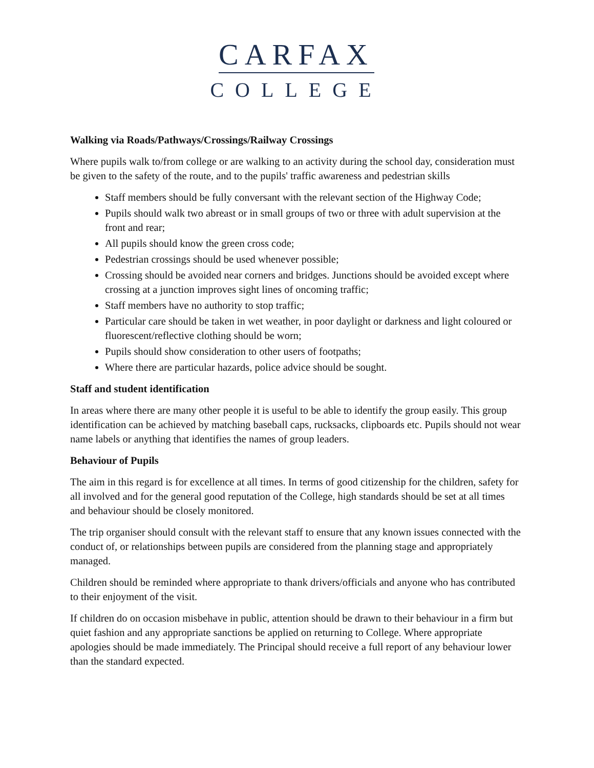CARFAX
COLLEGE
Walking via Roads/Pathways/Crossings/Railway Crossings
Where pupils walk to/from college or are walking to an activity during the school day, consideration must be given to the safety of the route, and to the pupils' traffic awareness and pedestrian skills
Staff members should be fully conversant with the relevant section of the Highway Code;
Pupils should walk two abreast or in small groups of two or three with adult supervision at the front and rear;
All pupils should know the green cross code;
Pedestrian crossings should be used whenever possible;
Crossing should be avoided near corners and bridges. Junctions should be avoided except where crossing at a junction improves sight lines of oncoming traffic;
Staff members have no authority to stop traffic;
Particular care should be taken in wet weather, in poor daylight or darkness and light coloured or fluorescent/reflective clothing should be worn;
Pupils should show consideration to other users of footpaths;
Where there are particular hazards, police advice should be sought.
Staff and student identification
In areas where there are many other people it is useful to be able to identify the group easily. This group identification can be achieved by matching baseball caps, rucksacks, clipboards etc. Pupils should not wear name labels or anything that identifies the names of group leaders.
Behaviour of Pupils
The aim in this regard is for excellence at all times. In terms of good citizenship for the children, safety for all involved and for the general good reputation of the College, high standards should be set at all times and behaviour should be closely monitored.
The trip organiser should consult with the relevant staff to ensure that any known issues connected with the conduct of, or relationships between pupils are considered from the planning stage and appropriately managed.
Children should be reminded where appropriate to thank drivers/officials and anyone who has contributed to their enjoyment of the visit.
If children do on occasion misbehave in public, attention should be drawn to their behaviour in a firm but quiet fashion and any appropriate sanctions be applied on returning to College. Where appropriate apologies should be made immediately. The Principal should receive a full report of any behaviour lower than the standard expected.